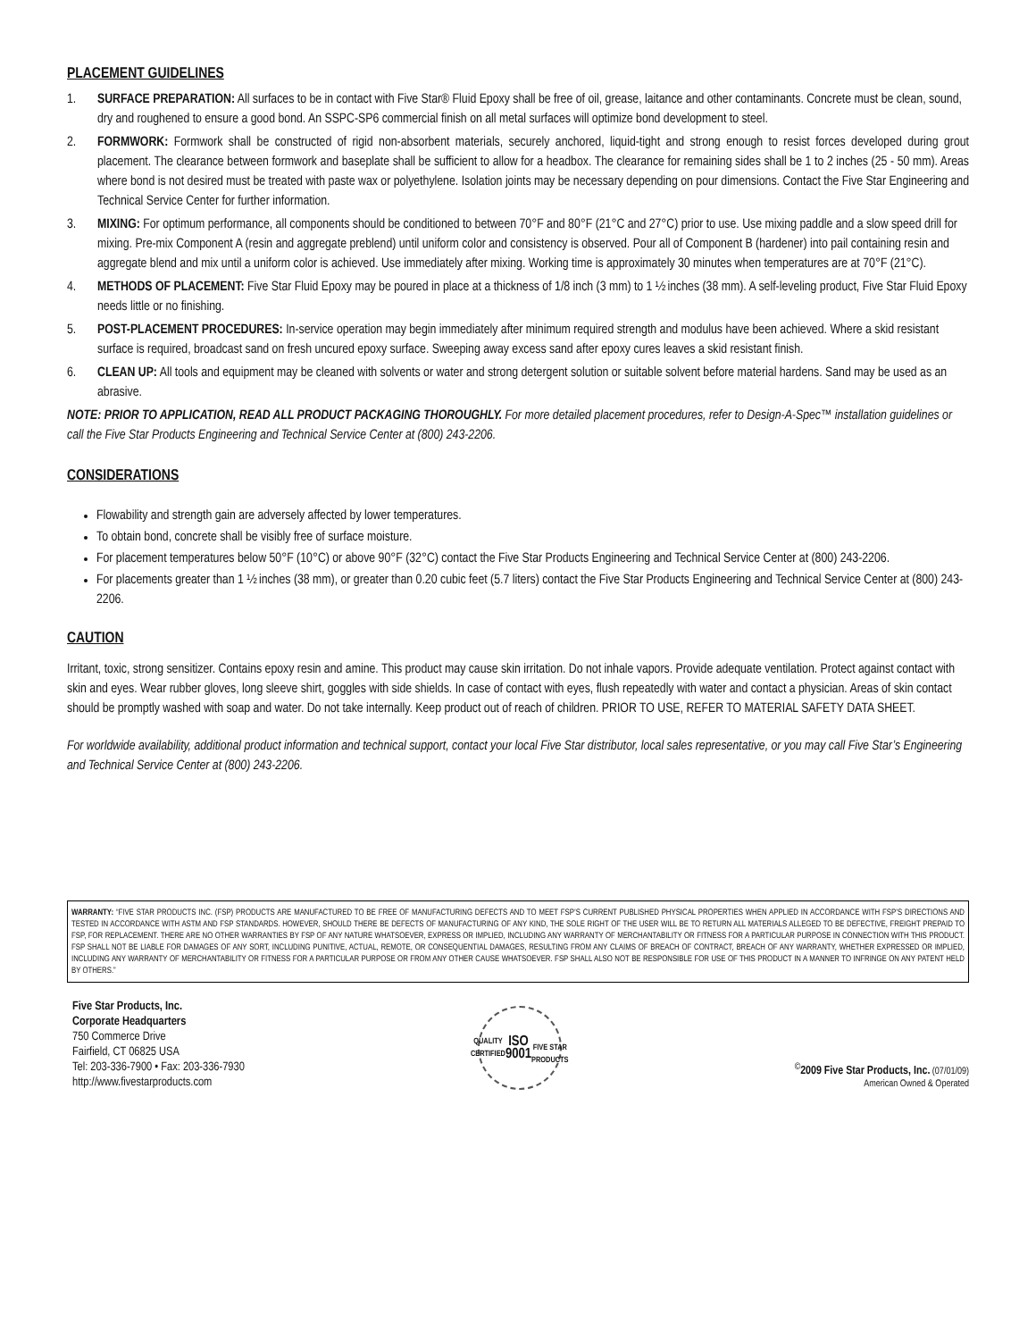PLACEMENT GUIDELINES
1. SURFACE PREPARATION: All surfaces to be in contact with Five Star® Fluid Epoxy shall be free of oil, grease, laitance and other contaminants. Concrete must be clean, sound, dry and roughened to ensure a good bond. An SSPC-SP6 commercial finish on all metal surfaces will optimize bond development to steel.
2. FORMWORK: Formwork shall be constructed of rigid non-absorbent materials, securely anchored, liquid-tight and strong enough to resist forces developed during grout placement. The clearance between formwork and baseplate shall be sufficient to allow for a headbox. The clearance for remaining sides shall be 1 to 2 inches (25 - 50 mm). Areas where bond is not desired must be treated with paste wax or polyethylene. Isolation joints may be necessary depending on pour dimensions. Contact the Five Star Engineering and Technical Service Center for further information.
3. MIXING: For optimum performance, all components should be conditioned to between 70°F and 80°F (21°C and 27°C) prior to use. Use mixing paddle and a slow speed drill for mixing. Pre-mix Component A (resin and aggregate preblend) until uniform color and consistency is observed. Pour all of Component B (hardener) into pail containing resin and aggregate blend and mix until a uniform color is achieved. Use immediately after mixing. Working time is approximately 30 minutes when temperatures are at 70°F (21°C).
4. METHODS OF PLACEMENT: Five Star Fluid Epoxy may be poured in place at a thickness of 1/8 inch (3 mm) to 1 ½ inches (38 mm). A self-leveling product, Five Star Fluid Epoxy needs little or no finishing.
5. POST-PLACEMENT PROCEDURES: In-service operation may begin immediately after minimum required strength and modulus have been achieved. Where a skid resistant surface is required, broadcast sand on fresh uncured epoxy surface. Sweeping away excess sand after epoxy cures leaves a skid resistant finish.
6. CLEAN UP: All tools and equipment may be cleaned with solvents or water and strong detergent solution or suitable solvent before material hardens. Sand may be used as an abrasive.
NOTE: PRIOR TO APPLICATION, READ ALL PRODUCT PACKAGING THOROUGHLY. For more detailed placement procedures, refer to Design-A-Spec™ installation guidelines or call the Five Star Products Engineering and Technical Service Center at (800) 243-2206.
CONSIDERATIONS
Flowability and strength gain are adversely affected by lower temperatures.
To obtain bond, concrete shall be visibly free of surface moisture.
For placement temperatures below 50°F (10°C) or above 90°F (32°C) contact the Five Star Products Engineering and Technical Service Center at (800) 243-2206.
For placements greater than 1 ½ inches (38 mm), or greater than 0.20 cubic feet (5.7 liters) contact the Five Star Products Engineering and Technical Service Center at (800) 243-2206.
CAUTION
Irritant, toxic, strong sensitizer. Contains epoxy resin and amine. This product may cause skin irritation. Do not inhale vapors. Provide adequate ventilation. Protect against contact with skin and eyes. Wear rubber gloves, long sleeve shirt, goggles with side shields. In case of contact with eyes, flush repeatedly with water and contact a physician. Areas of skin contact should be promptly washed with soap and water. Do not take internally. Keep product out of reach of children. PRIOR TO USE, REFER TO MATERIAL SAFETY DATA SHEET.
For worldwide availability, additional product information and technical support, contact your local Five Star distributor, local sales representative, or you may call Five Star’s Engineering and Technical Service Center at (800) 243-2206.
WARRANTY: “FIVE STAR PRODUCTS INC. (FSP) PRODUCTS ARE MANUFACTURED TO BE FREE OF MANUFACTURING DEFECTS AND TO MEET FSP’S CURRENT PUBLISHED PHYSICAL PROPERTIES WHEN APPLIED IN ACCORDANCE WITH FSP’S DIRECTIONS AND TESTED IN ACCORDANCE WITH ASTM AND FSP STANDARDS. HOWEVER, SHOULD THERE BE DEFECTS OF MANUFACTURING OF ANY KIND, THE SOLE RIGHT OF THE USER WILL BE TO RETURN ALL MATERIALS ALLEGED TO BE DEFECTIVE, FREIGHT PREPAID TO FSP, FOR REPLACEMENT. THERE ARE NO OTHER WARRANTIES BY FSP OF ANY NATURE WHATSOEVER, EXPRESS OR IMPLIED, INCLUDING ANY WARRANTY OF MERCHANTABILITY OR FITNESS FOR A PARTICULAR PURPOSE IN CONNECTION WITH THIS PRODUCT. FSP SHALL NOT BE LIABLE FOR DAMAGES OF ANY SORT, INCLUDING PUNITIVE, ACTUAL, REMOTE, OR CONSEQUENTIAL DAMAGES, RESULTING FROM ANY CLAIMS OF BREACH OF CONTRACT, BREACH OF ANY WARRANTY, WHETHER EXPRESSED OR IMPLIED, INCLUDING ANY WARRANTY OF MERCHANTABILITY OR FITNESS FOR A PARTICULAR PURPOSE OR FROM ANY OTHER CAUSE WHATSOEVER. FSP SHALL ALSO NOT BE RESPONSIBLE FOR USE OF THIS PRODUCT IN A MANNER TO INFRINGE ON ANY PATENT HELD BY OTHERS.”
Five Star Products, Inc.
Corporate Headquarters
750 Commerce Drive
Fairfield, CT 06825 USA
Tel: 203-336-7900 • Fax: 203-336-7930
http://www.fivestarproducts.com
QUALITY CERTIFIED
ISO
9001
FIVE STAR PRODUCTS
<sup>©</sup>2009 Five Star Products, Inc. (07/01/09)
American Owned & Operated